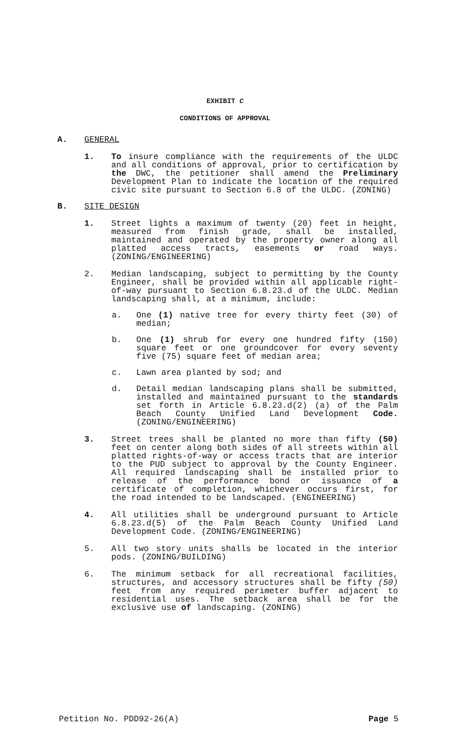EXHIBIT C
CONDITIONS OF APPROVAL
A. GENERAL
1. To insure compliance with the requirements of the ULDC and all conditions of approval, prior to certification by the DWC, the petitioner shall amend the Preliminary Development Plan to indicate the location of the required civic site pursuant to Section 6.8 of the ULDC. (ZONING)
B. SITE DESIGN
1. Street lights a maximum of twenty (20) feet in height, measured from finish grade, shall be installed, maintained and operated by the property owner along all platted access tracts, easements or road ways. (ZONING/ENGINEERING)
2. Median landscaping, subject to permitting by the County Engineer, shall be provided within all applicable right-of-way pursuant to Section 6.8.23.d of the ULDC. Median landscaping shall, at a minimum, include:
a. One (1) native tree for every thirty feet (30) of median;
b. One (1) shrub for every one hundred fifty (150) square feet or one groundcover for every seventy five (75) square feet of median area;
c. Lawn area planted by sod; and
d. Detail median landscaping plans shall be submitted, installed and maintained pursuant to the standards set forth in Article 6.8.23.d(2) (a) of the Palm Beach County Unified Land Development Code. (ZONING/ENGINEERING)
3. Street trees shall be planted no more than fifty (50) feet on center along both sides of all streets within all platted rights-of-way or access tracts that are interior to the PUD subject to approval by the County Engineer. All required landscaping shall be installed prior to release of the performance bond or issuance of a certificate of completion, whichever occurs first, for the road intended to be landscaped. (ENGINEERING)
4. All utilities shall be underground pursuant to Article 6.8.23.d(5) of the Palm Beach County Unified Land Development Code. (ZONING/ENGINEERING)
5. All two story units shalls be located in the interior pods. (ZONING/BUILDING)
6. The minimum setback for all recreational facilities, structures, and accessory structures shall be fifty (50) feet from any required perimeter buffer adjacent to residential uses. The setback area shall be for the exclusive use of landscaping. (ZONING)
Petition No. PDD92-26(A) Page 5